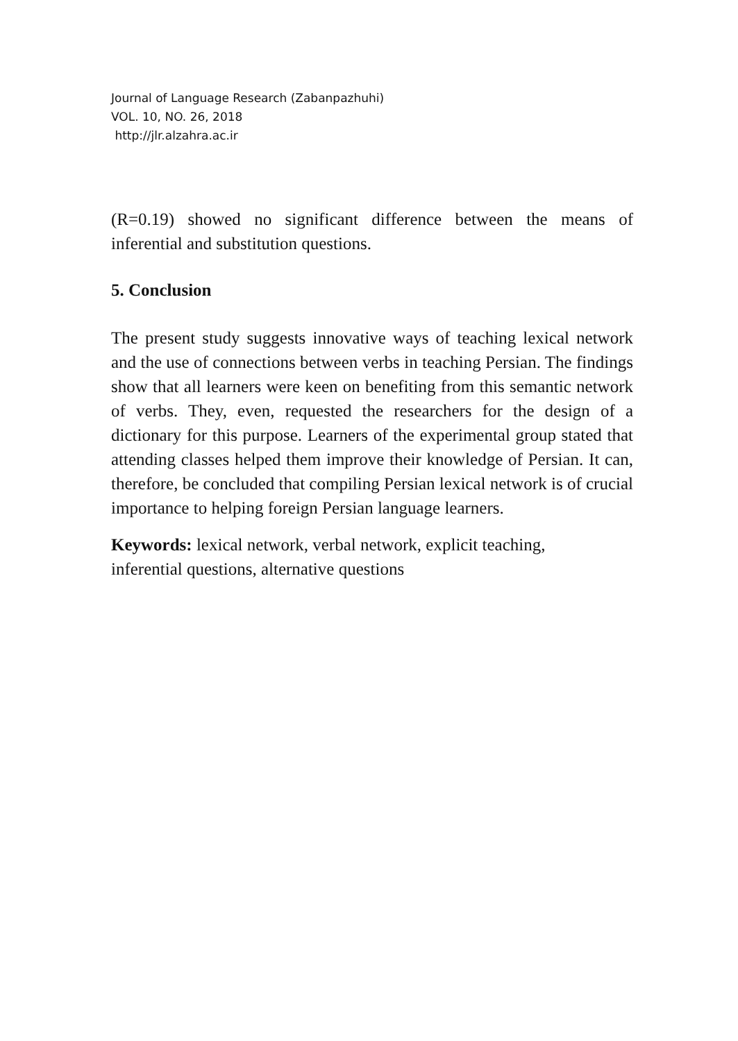Journal of Language Research (Zabanpazhuhi)
VOL. 10, NO. 26, 2018
http://jlr.alzahra.ac.ir
(R=0.19) showed no significant difference between the means of inferential and substitution questions.
5. Conclusion
The present study suggests innovative ways of teaching lexical network and the use of connections between verbs in teaching Persian. The findings show that all learners were keen on benefiting from this semantic network of verbs. They, even, requested the researchers for the design of a dictionary for this purpose. Learners of the experimental group stated that attending classes helped them improve their knowledge of Persian. It can, therefore, be concluded that compiling Persian lexical network is of crucial importance to helping foreign Persian language learners.
Keywords: lexical network, verbal network, explicit teaching,
inferential questions, alternative questions